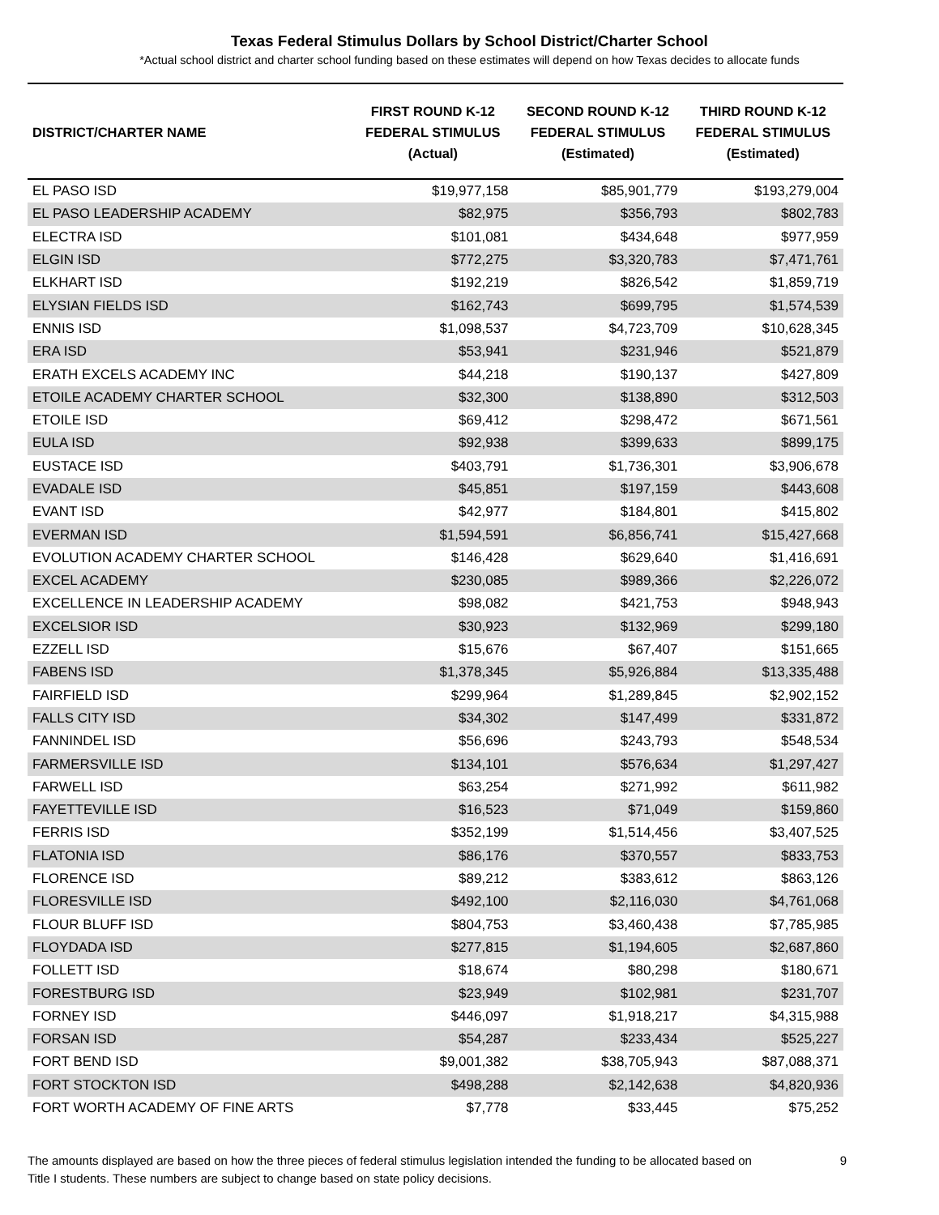Texas Federal Stimulus Dollars by School District/Charter School
*Actual school district and charter school funding based on these estimates will depend on how Texas decides to allocate funds
| DISTRICT/CHARTER NAME | FIRST ROUND K-12 FEDERAL STIMULUS (Actual) | SECOND ROUND K-12 FEDERAL STIMULUS (Estimated) | THIRD ROUND K-12 FEDERAL STIMULUS (Estimated) |
| --- | --- | --- | --- |
| EL PASO ISD | $19,977,158 | $85,901,779 | $193,279,004 |
| EL PASO LEADERSHIP ACADEMY | $82,975 | $356,793 | $802,783 |
| ELECTRA ISD | $101,081 | $434,648 | $977,959 |
| ELGIN ISD | $772,275 | $3,320,783 | $7,471,761 |
| ELKHART ISD | $192,219 | $826,542 | $1,859,719 |
| ELYSIAN FIELDS ISD | $162,743 | $699,795 | $1,574,539 |
| ENNIS ISD | $1,098,537 | $4,723,709 | $10,628,345 |
| ERA ISD | $53,941 | $231,946 | $521,879 |
| ERATH EXCELS ACADEMY INC | $44,218 | $190,137 | $427,809 |
| ETOILE ACADEMY CHARTER SCHOOL | $32,300 | $138,890 | $312,503 |
| ETOILE ISD | $69,412 | $298,472 | $671,561 |
| EULA ISD | $92,938 | $399,633 | $899,175 |
| EUSTACE ISD | $403,791 | $1,736,301 | $3,906,678 |
| EVADALE ISD | $45,851 | $197,159 | $443,608 |
| EVANT ISD | $42,977 | $184,801 | $415,802 |
| EVERMAN ISD | $1,594,591 | $6,856,741 | $15,427,668 |
| EVOLUTION ACADEMY CHARTER SCHOOL | $146,428 | $629,640 | $1,416,691 |
| EXCEL ACADEMY | $230,085 | $989,366 | $2,226,072 |
| EXCELLENCE IN LEADERSHIP ACADEMY | $98,082 | $421,753 | $948,943 |
| EXCELSIOR ISD | $30,923 | $132,969 | $299,180 |
| EZZELL ISD | $15,676 | $67,407 | $151,665 |
| FABENS ISD | $1,378,345 | $5,926,884 | $13,335,488 |
| FAIRFIELD ISD | $299,964 | $1,289,845 | $2,902,152 |
| FALLS CITY ISD | $34,302 | $147,499 | $331,872 |
| FANNINDEL ISD | $56,696 | $243,793 | $548,534 |
| FARMERSVILLE ISD | $134,101 | $576,634 | $1,297,427 |
| FARWELL ISD | $63,254 | $271,992 | $611,982 |
| FAYETTEVILLE ISD | $16,523 | $71,049 | $159,860 |
| FERRIS ISD | $352,199 | $1,514,456 | $3,407,525 |
| FLATONIA ISD | $86,176 | $370,557 | $833,753 |
| FLORENCE ISD | $89,212 | $383,612 | $863,126 |
| FLORESVILLE ISD | $492,100 | $2,116,030 | $4,761,068 |
| FLOUR BLUFF ISD | $804,753 | $3,460,438 | $7,785,985 |
| FLOYDADA ISD | $277,815 | $1,194,605 | $2,687,860 |
| FOLLETT ISD | $18,674 | $80,298 | $180,671 |
| FORESTBURG ISD | $23,949 | $102,981 | $231,707 |
| FORNEY ISD | $446,097 | $1,918,217 | $4,315,988 |
| FORSAN ISD | $54,287 | $233,434 | $525,227 |
| FORT BEND ISD | $9,001,382 | $38,705,943 | $87,088,371 |
| FORT STOCKTON ISD | $498,288 | $2,142,638 | $4,820,936 |
| FORT WORTH ACADEMY OF FINE ARTS | $7,778 | $33,445 | $75,252 |
The amounts displayed are based on how the three pieces of federal stimulus legislation intended the funding to be allocated based on Title I students. These numbers are subject to change based on state policy decisions.
9